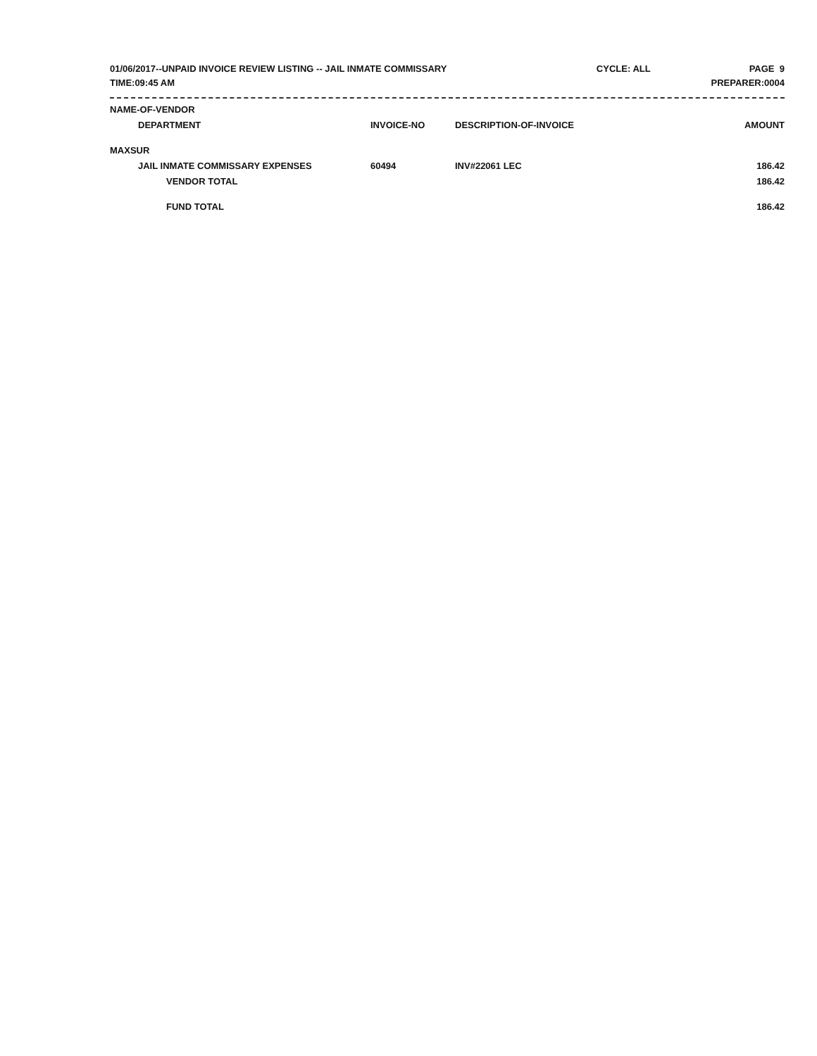01/06/2017--UNPAID INVOICE REVIEW LISTING -- JAIL INMATE COMMISSARY CYCLE: ALL PAGE 9
TIME:09:45 AM PREPARER:0004
| NAME-OF-VENDOR | | | |
| --- | --- | --- | --- |
| DEPARTMENT | INVOICE-NO | DESCRIPTION-OF-INVOICE | AMOUNT |
| MAXSUR | | | |
| JAIL INMATE COMMISSARY EXPENSES | 60494 | INV#22061 LEC | 186.42 |
| VENDOR TOTAL | | | 186.42 |
| FUND TOTAL | | | 186.42 |